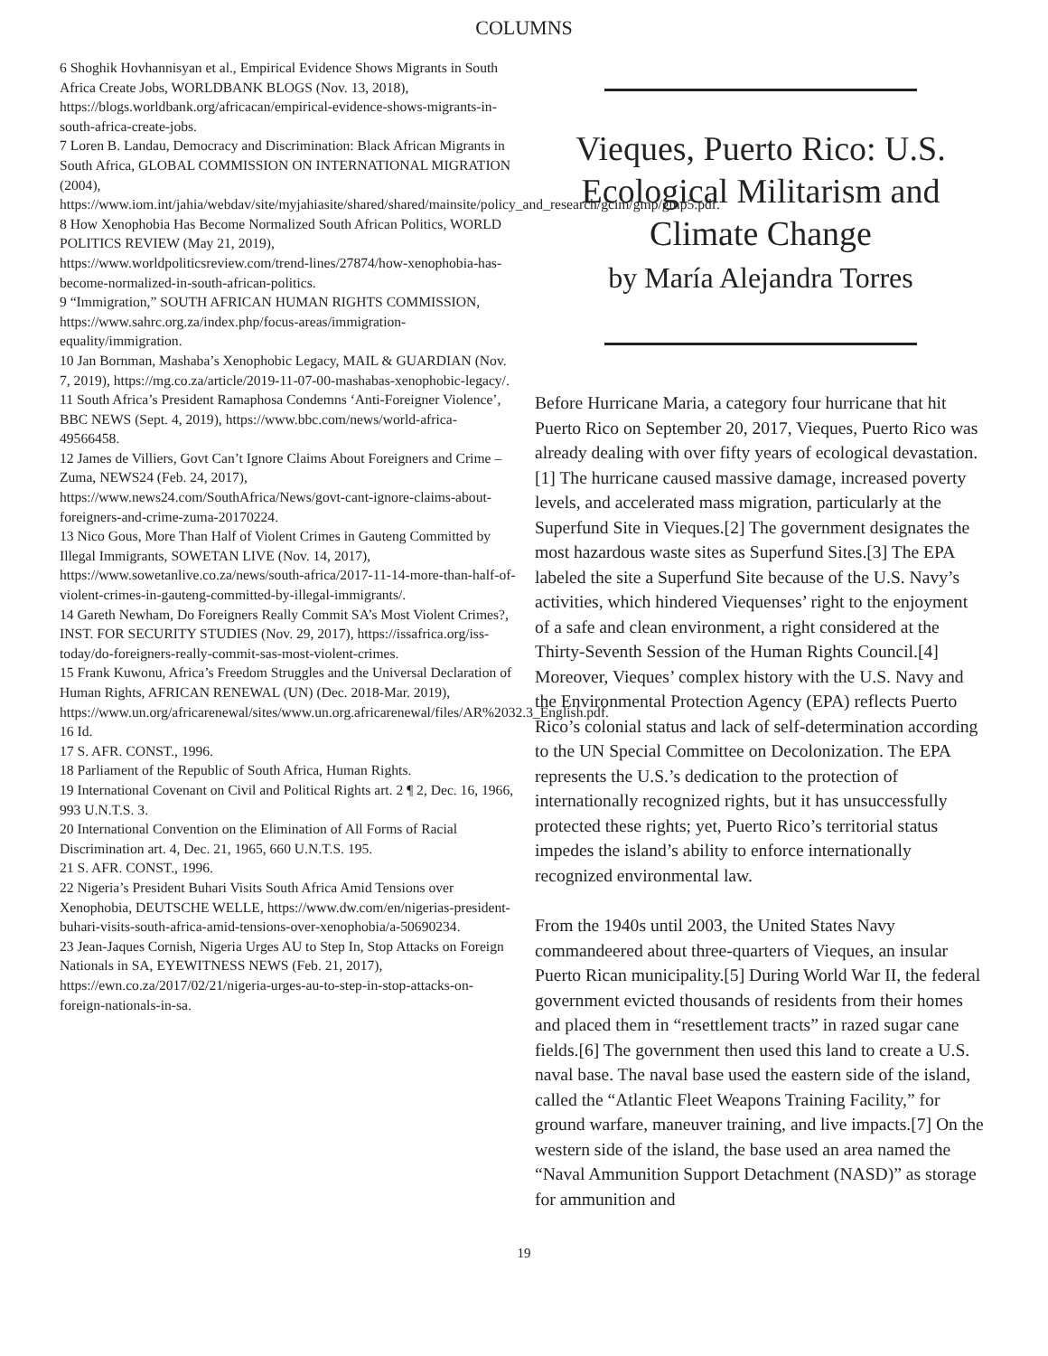COLUMNS
6 Shoghik Hovhannisyan et al., Empirical Evidence Shows Migrants in South Africa Create Jobs, WORLDBANK BLOGS (Nov. 13, 2018), https://blogs.worldbank.org/africacan/empirical-evidence-shows-migrants-in-south-africa-create-jobs.
7 Loren B. Landau, Democracy and Discrimination: Black African Migrants in South Africa, GLOBAL COMMISSION ON INTERNATIONAL MIGRATION (2004), https://www.iom.int/jahia/webdav/site/myjahiasite/shared/shared/mainsite/policy_and_research/gcim/gmp/gmp5.pdf.
8 How Xenophobia Has Become Normalized South African Politics, WORLD POLITICS REVIEW (May 21, 2019), https://www.worldpoliticsreview.com/trend-lines/27874/how-xenophobia-has-become-normalized-in-south-african-politics.
9 “Immigration,” SOUTH AFRICAN HUMAN RIGHTS COMMISSION, https://www.sahrc.org.za/index.php/focus-areas/immigration-equality/immigration.
10 Jan Bornman, Mashaba’s Xenophobic Legacy, MAIL & GUARDIAN (Nov. 7, 2019), https://mg.co.za/article/2019-11-07-00-mashabas-xenophobic-legacy/.
11 South Africa’s President Ramaphosa Condemns ‘Anti-Foreigner Violence’, BBC NEWS (Sept. 4, 2019), https://www.bbc.com/news/world-africa-49566458.
12 James de Villiers, Govt Can’t Ignore Claims About Foreigners and Crime – Zuma, NEWS24 (Feb. 24, 2017), https://www.news24.com/SouthAfrica/News/govt-cant-ignore-claims-about-foreigners-and-crime-zuma-20170224.
13 Nico Gous, More Than Half of Violent Crimes in Gauteng Committed by Illegal Immigrants, SOWETAN LIVE (Nov. 14, 2017), https://www.sowetanlive.co.za/news/south-africa/2017-11-14-more-than-half-of-violent-crimes-in-gauteng-committed-by-illegal-immigrants/.
14 Gareth Newham, Do Foreigners Really Commit SA’s Most Violent Crimes?, INST. FOR SECURITY STUDIES (Nov. 29, 2017), https://issafrica.org/iss-today/do-foreigners-really-commit-sas-most-violent-crimes.
15 Frank Kuwonu, Africa’s Freedom Struggles and the Universal Declaration of Human Rights, AFRICAN RENEWAL (UN) (Dec. 2018-Mar. 2019), https://www.un.org/africarenewal/sites/www.un.org.africarenewal/files/AR%2032.3_English.pdf.
16 Id.
17 S. AFR. CONST., 1996.
18 Parliament of the Republic of South Africa, Human Rights.
19 International Covenant on Civil and Political Rights art. 2 ¶ 2, Dec. 16, 1966, 993 U.N.T.S. 3.
20 International Convention on the Elimination of All Forms of Racial Discrimination art. 4, Dec. 21, 1965, 660 U.N.T.S. 195.
21 S. AFR. CONST., 1996.
22 Nigeria’s President Buhari Visits South Africa Amid Tensions over Xenophobia, DEUTSCHE WELLE, https://www.dw.com/en/nigerias-president-buhari-visits-south-africa-amid-tensions-over-xenophobia/a-50690234.
23 Jean-Jaques Cornish, Nigeria Urges AU to Step In, Stop Attacks on Foreign Nationals in SA, EYEWITNESS NEWS (Feb. 21, 2017), https://ewn.co.za/2017/02/21/nigeria-urges-au-to-step-in-stop-attacks-on-foreign-nationals-in-sa.
Vieques, Puerto Rico: U.S. Ecological Militarism and Climate Change
by María Alejandra Torres
Before Hurricane Maria, a category four hurricane that hit Puerto Rico on September 20, 2017, Vieques, Puerto Rico was already dealing with over fifty years of ecological devastation.[1] The hurricane caused massive damage, increased poverty levels, and accelerated mass migration, particularly at the Superfund Site in Vieques.[2] The government designates the most hazardous waste sites as Superfund Sites.[3] The EPA labeled the site a Superfund Site because of the U.S. Navy’s activities, which hindered Viequenses’ right to the enjoyment of a safe and clean environment, a right considered at the Thirty-Seventh Session of the Human Rights Council.[4] Moreover, Vieques’ complex history with the U.S. Navy and the Environmental Protection Agency (EPA) reflects Puerto Rico’s colonial status and lack of self-determination according to the UN Special Committee on Decolonization. The EPA represents the U.S.’s dedication to the protection of internationally recognized rights, but it has unsuccessfully protected these rights; yet, Puerto Rico’s territorial status impedes the island’s ability to enforce internationally recognized environmental law.
From the 1940s until 2003, the United States Navy commandeered about three-quarters of Vieques, an insular Puerto Rican municipality.[5] During World War II, the federal government evicted thousands of residents from their homes and placed them in “resettlement tracts” in razed sugar cane fields.[6] The government then used this land to create a U.S. naval base. The naval base used the eastern side of the island, called the “Atlantic Fleet Weapons Training Facility,” for ground warfare, maneuver training, and live impacts.[7] On the western side of the island, the base used an area named the “Naval Ammunition Support Detachment (NASD)” as storage for ammunition and
19